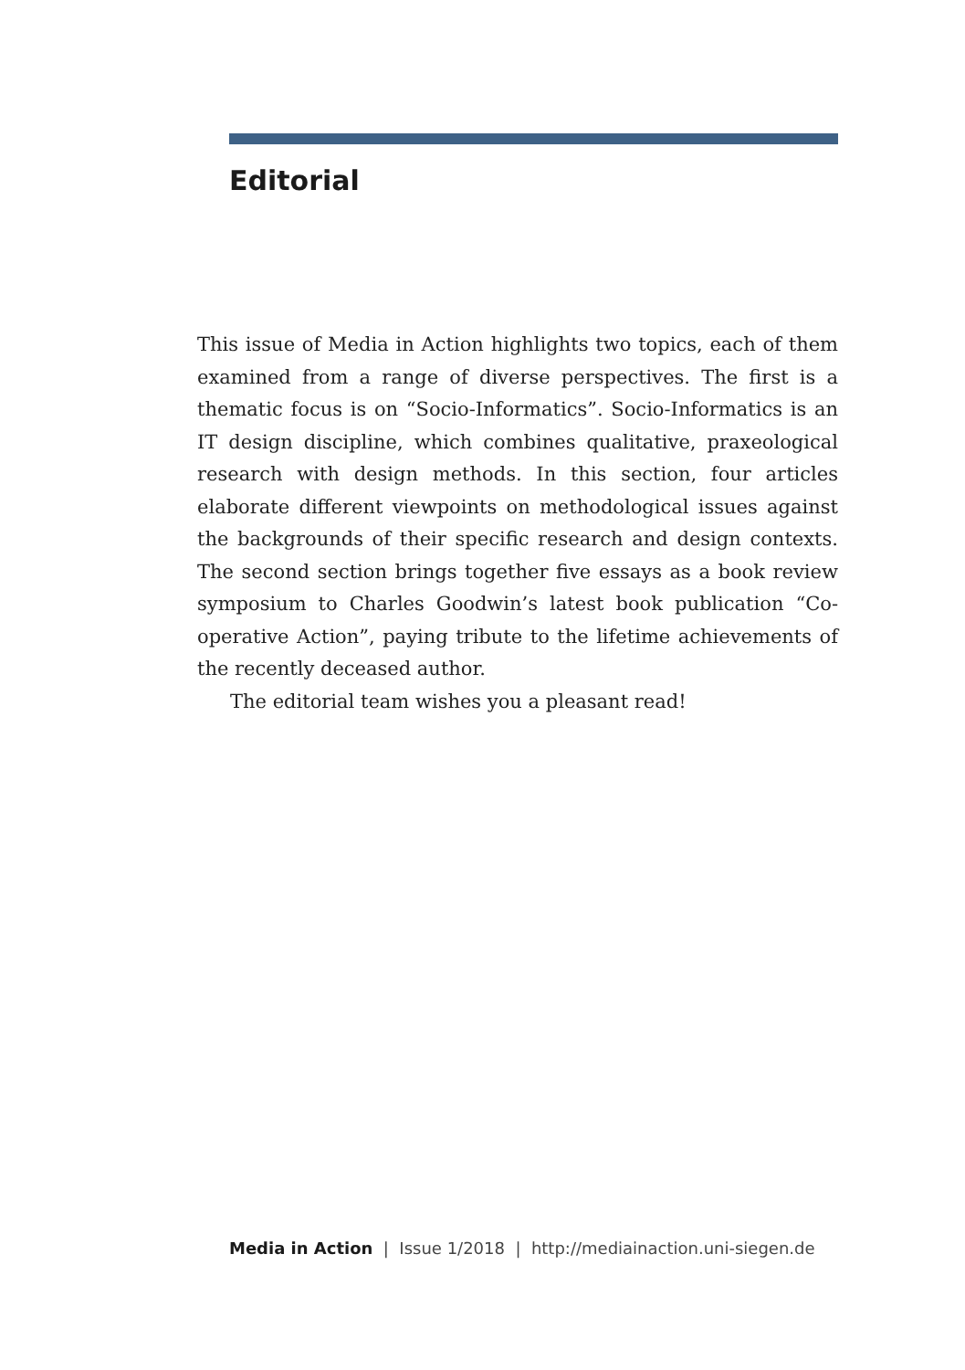Editorial
This issue of Media in Action highlights two topics, each of them examined from a range of diverse perspectives. The first is a thematic focus is on “Socio-Informatics”. Socio-Informatics is an IT design discipline, which combines qualitative, praxeological research with design methods. In this section, four articles elaborate different viewpoints on methodological issues against the backgrounds of their specific research and design contexts. The second section brings together five essays as a book review symposium to Charles Goodwin’s latest book publication “Co-operative Action”, paying tribute to the lifetime achievements of the recently deceased author.
The editorial team wishes you a pleasant read!
Media in Action | Issue 1/2018 | http://mediainaction.uni-siegen.de